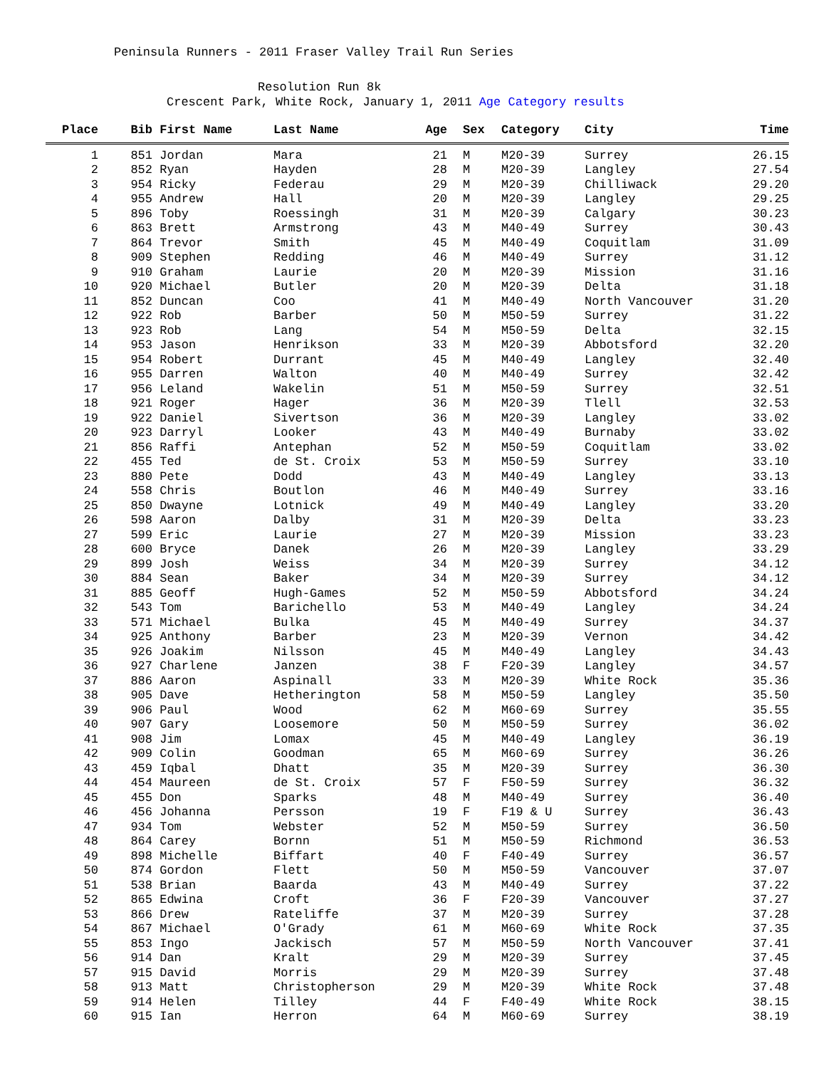Peninsula Runners - 2011 Fraser Valley Trail Run Series
Resolution Run 8k
Crescent Park, White Rock, January 1, 2011 Age Category results
| Place | Bib | First Name | Last Name | Age | Sex | Category | City | Time |
| --- | --- | --- | --- | --- | --- | --- | --- | --- |
| 1 | 851 | Jordan | Mara | 21 | M | M20-39 | Surrey | 26.15 |
| 2 | 852 | Ryan | Hayden | 28 | M | M20-39 | Langley | 27.54 |
| 3 | 954 | Ricky | Federau | 29 | M | M20-39 | Chilliwack | 29.20 |
| 4 | 955 | Andrew | Hall | 20 | M | M20-39 | Langley | 29.25 |
| 5 | 896 | Toby | Roessingh | 31 | M | M20-39 | Calgary | 30.23 |
| 6 | 863 | Brett | Armstrong | 43 | M | M40-49 | Surrey | 30.43 |
| 7 | 864 | Trevor | Smith | 45 | M | M40-49 | Coquitlam | 31.09 |
| 8 | 909 | Stephen | Redding | 46 | M | M40-49 | Surrey | 31.12 |
| 9 | 910 | Graham | Laurie | 20 | M | M20-39 | Mission | 31.16 |
| 10 | 920 | Michael | Butler | 20 | M | M20-39 | Delta | 31.18 |
| 11 | 852 | Duncan | Coo | 41 | M | M40-49 | North Vancouver | 31.20 |
| 12 | 922 | Rob | Barber | 50 | M | M50-59 | Surrey | 31.22 |
| 13 | 923 | Rob | Lang | 54 | M | M50-59 | Delta | 32.15 |
| 14 | 953 | Jason | Henrikson | 33 | M | M20-39 | Abbotsford | 32.20 |
| 15 | 954 | Robert | Durrant | 45 | M | M40-49 | Langley | 32.40 |
| 16 | 955 | Darren | Walton | 40 | M | M40-49 | Surrey | 32.42 |
| 17 | 956 | Leland | Wakelin | 51 | M | M50-59 | Surrey | 32.51 |
| 18 | 921 | Roger | Hager | 36 | M | M20-39 | Tlell | 32.53 |
| 19 | 922 | Daniel | Sivertson | 36 | M | M20-39 | Langley | 33.02 |
| 20 | 923 | Darryl | Looker | 43 | M | M40-49 | Burnaby | 33.02 |
| 21 | 856 | Raffi | Antephan | 52 | M | M50-59 | Coquitlam | 33.02 |
| 22 | 455 | Ted | de St. Croix | 53 | M | M50-59 | Surrey | 33.10 |
| 23 | 880 | Pete | Dodd | 43 | M | M40-49 | Langley | 33.13 |
| 24 | 558 | Chris | Boutlon | 46 | M | M40-49 | Surrey | 33.16 |
| 25 | 850 | Dwayne | Lotnick | 49 | M | M40-49 | Langley | 33.20 |
| 26 | 598 | Aaron | Dalby | 31 | M | M20-39 | Delta | 33.23 |
| 27 | 599 | Eric | Laurie | 27 | M | M20-39 | Mission | 33.23 |
| 28 | 600 | Bryce | Danek | 26 | M | M20-39 | Langley | 33.29 |
| 29 | 899 | Josh | Weiss | 34 | M | M20-39 | Surrey | 34.12 |
| 30 | 884 | Sean | Baker | 34 | M | M20-39 | Surrey | 34.12 |
| 31 | 885 | Geoff | Hugh-Games | 52 | M | M50-59 | Abbotsford | 34.24 |
| 32 | 543 | Tom | Barichello | 53 | M | M40-49 | Langley | 34.24 |
| 33 | 571 | Michael | Bulka | 45 | M | M40-49 | Surrey | 34.37 |
| 34 | 925 | Anthony | Barber | 23 | M | M20-39 | Vernon | 34.42 |
| 35 | 926 | Joakim | Nilsson | 45 | M | M40-49 | Langley | 34.43 |
| 36 | 927 | Charlene | Janzen | 38 | F | F20-39 | Langley | 34.57 |
| 37 | 886 | Aaron | Aspinall | 33 | M | M20-39 | White Rock | 35.36 |
| 38 | 905 | Dave | Hetherington | 58 | M | M50-59 | Langley | 35.50 |
| 39 | 906 | Paul | Wood | 62 | M | M60-69 | Surrey | 35.55 |
| 40 | 907 | Gary | Loosemore | 50 | M | M50-59 | Surrey | 36.02 |
| 41 | 908 | Jim | Lomax | 45 | M | M40-49 | Langley | 36.19 |
| 42 | 909 | Colin | Goodman | 65 | M | M60-69 | Surrey | 36.26 |
| 43 | 459 | Iqbal | Dhatt | 35 | M | M20-39 | Surrey | 36.30 |
| 44 | 454 | Maureen | de St. Croix | 57 | F | F50-59 | Surrey | 36.32 |
| 45 | 455 | Don | Sparks | 48 | M | M40-49 | Surrey | 36.40 |
| 46 | 456 | Johanna | Persson | 19 | F | F19 & U | Surrey | 36.43 |
| 47 | 934 | Tom | Webster | 52 | M | M50-59 | Surrey | 36.50 |
| 48 | 864 | Carey | Bornn | 51 | M | M50-59 | Richmond | 36.53 |
| 49 | 898 | Michelle | Biffart | 40 | F | F40-49 | Surrey | 36.57 |
| 50 | 874 | Gordon | Flett | 50 | M | M50-59 | Vancouver | 37.07 |
| 51 | 538 | Brian | Baarda | 43 | M | M40-49 | Surrey | 37.22 |
| 52 | 865 | Edwina | Croft | 36 | F | F20-39 | Vancouver | 37.27 |
| 53 | 866 | Drew | Rateliffe | 37 | M | M20-39 | Surrey | 37.28 |
| 54 | 867 | Michael | O'Grady | 61 | M | M60-69 | White Rock | 37.35 |
| 55 | 853 | Ingo | Jackisch | 57 | M | M50-59 | North Vancouver | 37.41 |
| 56 | 914 | Dan | Kralt | 29 | M | M20-39 | Surrey | 37.45 |
| 57 | 915 | David | Morris | 29 | M | M20-39 | Surrey | 37.48 |
| 58 | 913 | Matt | Christopherson | 29 | M | M20-39 | White Rock | 37.48 |
| 59 | 914 | Helen | Tilley | 44 | F | F40-49 | White Rock | 38.15 |
| 60 | 915 | Ian | Herron | 64 | M | M60-69 | Surrey | 38.19 |